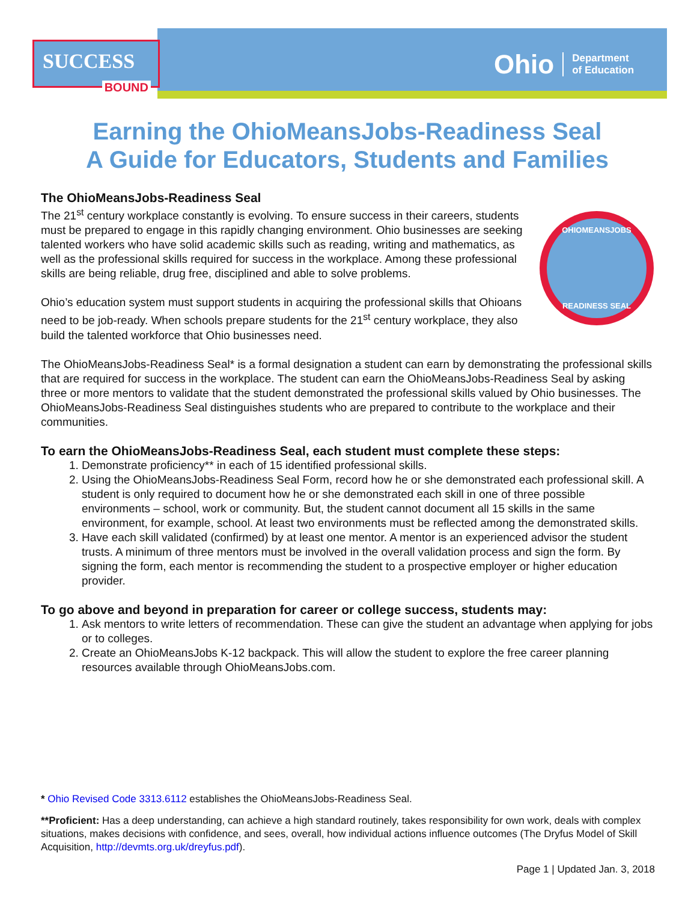SUCCESS
BOUND
Ohio Department
of Education
Earning the OhioMeansJobs-Readiness Seal
A Guide for Educators, Students and Families
The OhioMeansJobs-Readiness Seal
OHIOMEANSJOBS
READINESS SEAL
The 21<sup>st</sup> century workplace constantly is evolving. To ensure success in their careers, students must be prepared to engage in this rapidly changing environment. Ohio businesses are seeking talented workers who have solid academic skills such as reading, writing and mathematics, as well as the professional skills required for success in the workplace. Among these professional skills are being reliable, drug free, disciplined and able to solve problems.
Ohio’s education system must support students in acquiring the professional skills that Ohioans need to be job-ready. When schools prepare students for the 21<sup>st</sup> century workplace, they also build the talented workforce that Ohio businesses need.
The OhioMeansJobs-Readiness Seal* is a formal designation a student can earn by demonstrating the professional skills that are required for success in the workplace. The student can earn the OhioMeansJobs-Readiness Seal by asking three or more mentors to validate that the student demonstrated the professional skills valued by Ohio businesses. The OhioMeansJobs-Readiness Seal distinguishes students who are prepared to contribute to the workplace and their communities.
To earn the OhioMeansJobs-Readiness Seal, each student must complete these steps:
1. Demonstrate proficiency** in each of 15 identified professional skills.
2. Using the OhioMeansJobs-Readiness Seal Form, record how he or she demonstrated each professional skill. A student is only required to document how he or she demonstrated each skill in one of three possible environments – school, work or community. But, the student cannot document all 15 skills in the same environment, for example, school. At least two environments must be reflected among the demonstrated skills.
3. Have each skill validated (confirmed) by at least one mentor. A mentor is an experienced advisor the student trusts. A minimum of three mentors must be involved in the overall validation process and sign the form. By signing the form, each mentor is recommending the student to a prospective employer or higher education provider.
To go above and beyond in preparation for career or college success, students may:
1. Ask mentors to write letters of recommendation. These can give the student an advantage when applying for jobs or to colleges.
2. Create an OhioMeansJobs K-12 backpack. This will allow the student to explore the free career planning resources available through OhioMeansJobs.com.
* Ohio Revised Code 3313.6112 establishes the OhioMeansJobs-Readiness Seal.
**Proficient: Has a deep understanding, can achieve a high standard routinely, takes responsibility for own work, deals with complex situations, makes decisions with confidence, and sees, overall, how individual actions influence outcomes (The Dryfus Model of Skill Acquisition, http://devmts.org.uk/dreyfus.pdf).
Page 1 | Updated Jan. 3, 2018